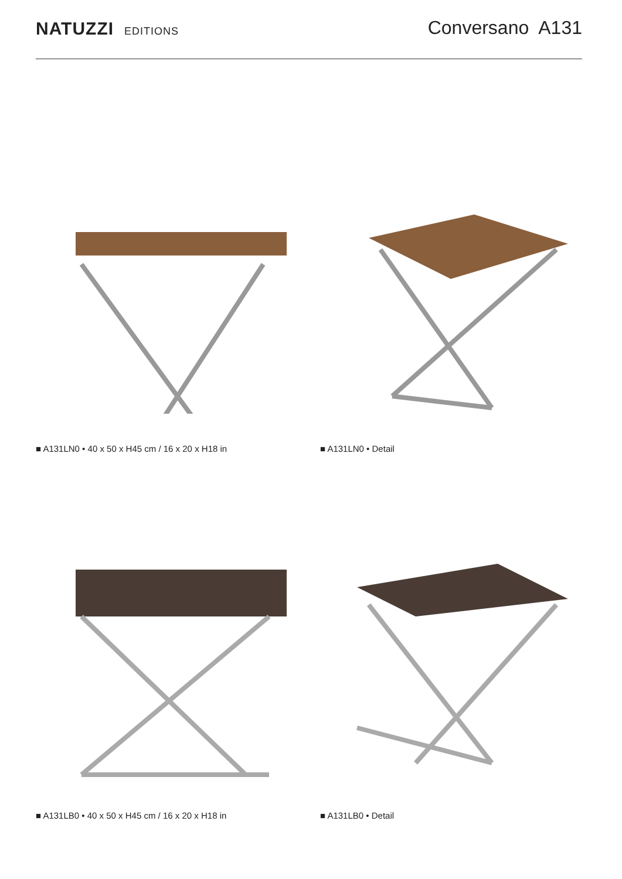NATUZZI EDITIONS
Conversano A131
■ A131LN0 • 40 x 50 x H45 cm / 16 x 20 x H18 in
■ A131LN0 • Detail
■ A131LB0 • 40 x 50 x H45 cm / 16 x 20 x H18 in
■ A131LB0 • Detail